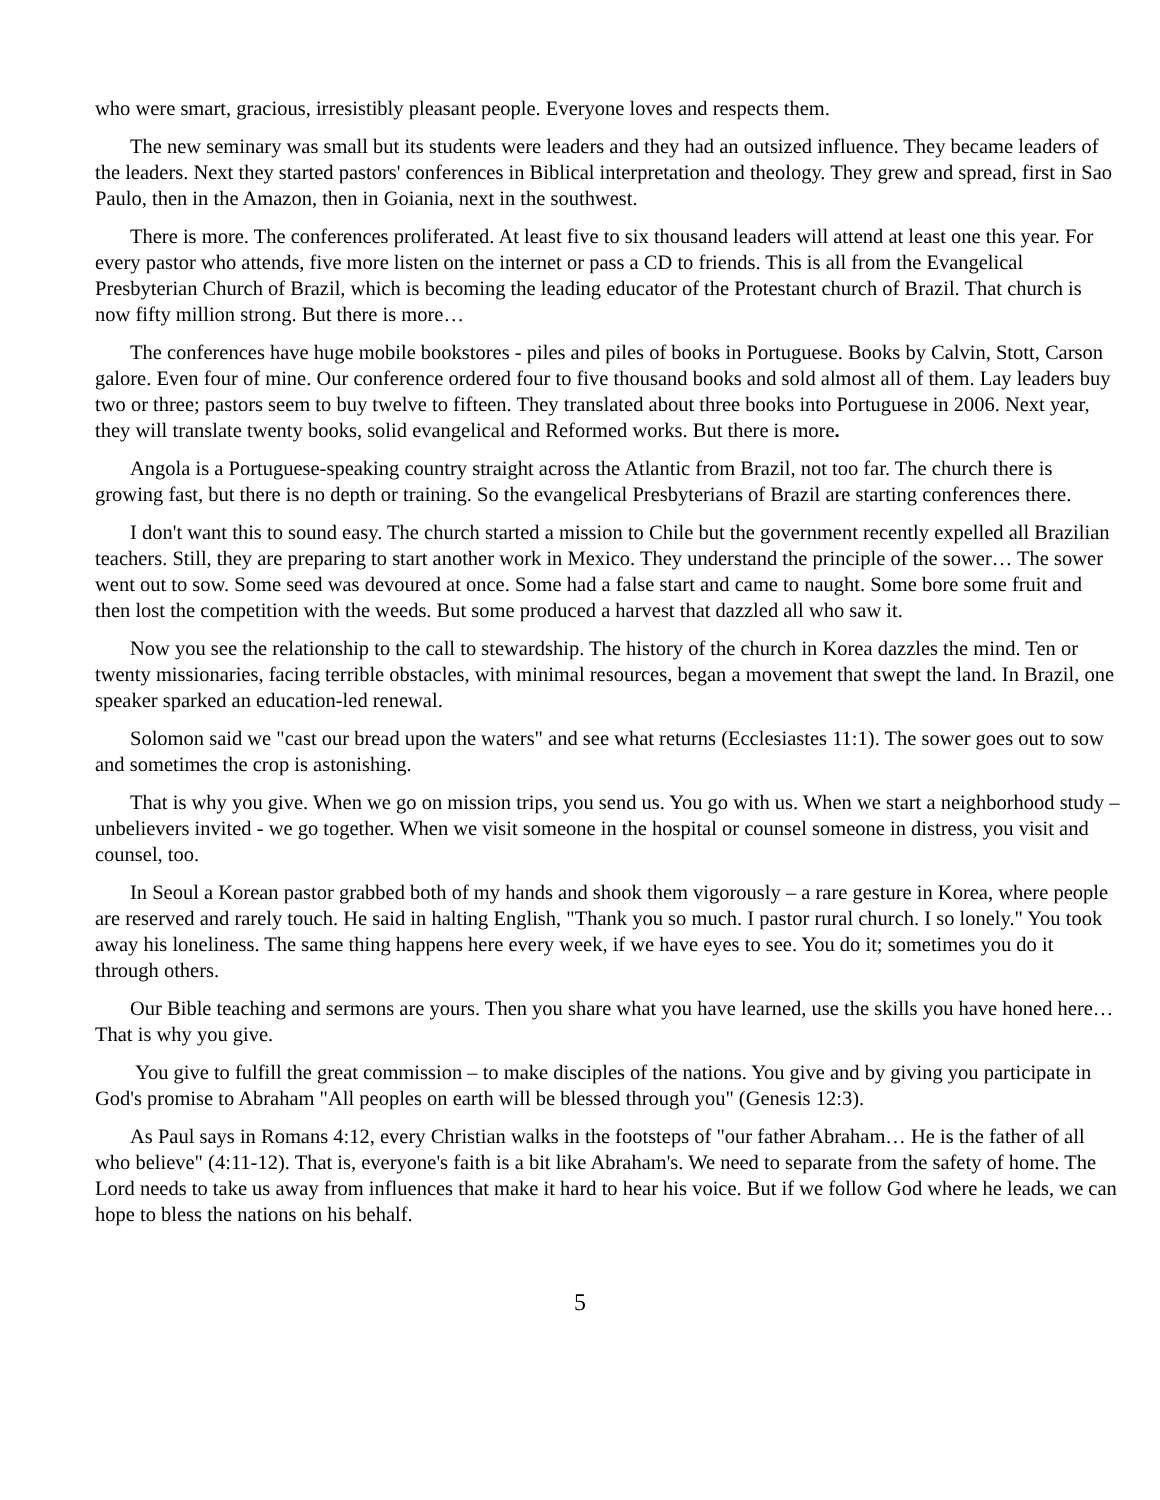who were smart, gracious, irresistibly pleasant people. Everyone loves and respects them.
The new seminary was small but its students were leaders and they had an outsized influence. They became leaders of the leaders. Next they started pastors' conferences in Biblical interpretation and theology. They grew and spread, first in Sao Paulo, then in the Amazon, then in Goiania, next in the southwest.
There is more. The conferences proliferated. At least five to six thousand leaders will attend at least one this year. For every pastor who attends, five more listen on the internet or pass a CD to friends. This is all from the Evangelical Presbyterian Church of Brazil, which is becoming the leading educator of the Protestant church of Brazil. That church is now fifty million strong. But there is more…
The conferences have huge mobile bookstores - piles and piles of books in Portuguese. Books by Calvin, Stott, Carson galore. Even four of mine. Our conference ordered four to five thousand books and sold almost all of them. Lay leaders buy two or three; pastors seem to buy twelve to fifteen. They translated about three books into Portuguese in 2006. Next year, they will translate twenty books, solid evangelical and Reformed works. But there is more.
Angola is a Portuguese-speaking country straight across the Atlantic from Brazil, not too far. The church there is growing fast, but there is no depth or training. So the evangelical Presbyterians of Brazil are starting conferences there.
I don't want this to sound easy. The church started a mission to Chile but the government recently expelled all Brazilian teachers. Still, they are preparing to start another work in Mexico. They understand the principle of the sower… The sower went out to sow. Some seed was devoured at once. Some had a false start and came to naught. Some bore some fruit and then lost the competition with the weeds. But some produced a harvest that dazzled all who saw it.
Now you see the relationship to the call to stewardship. The history of the church in Korea dazzles the mind. Ten or twenty missionaries, facing terrible obstacles, with minimal resources, began a movement that swept the land. In Brazil, one speaker sparked an education-led renewal.
Solomon said we "cast our bread upon the waters" and see what returns (Ecclesiastes 11:1). The sower goes out to sow and sometimes the crop is astonishing.
That is why you give. When we go on mission trips, you send us. You go with us. When we start a neighborhood study – unbelievers invited - we go together. When we visit someone in the hospital or counsel someone in distress, you visit and counsel, too.
In Seoul a Korean pastor grabbed both of my hands and shook them vigorously – a rare gesture in Korea, where people are reserved and rarely touch. He said in halting English, "Thank you so much. I pastor rural church. I so lonely." You took away his loneliness. The same thing happens here every week, if we have eyes to see. You do it; sometimes you do it through others.
Our Bible teaching and sermons are yours. Then you share what you have learned, use the skills you have honed here… That is why you give.
You give to fulfill the great commission – to make disciples of the nations. You give and by giving you participate in God's promise to Abraham "All peoples on earth will be blessed through you" (Genesis 12:3).
As Paul says in Romans 4:12, every Christian walks in the footsteps of "our father Abraham… He is the father of all who believe" (4:11-12). That is, everyone's faith is a bit like Abraham's. We need to separate from the safety of home. The Lord needs to take us away from influences that make it hard to hear his voice. But if we follow God where he leads, we can hope to bless the nations on his behalf.
5